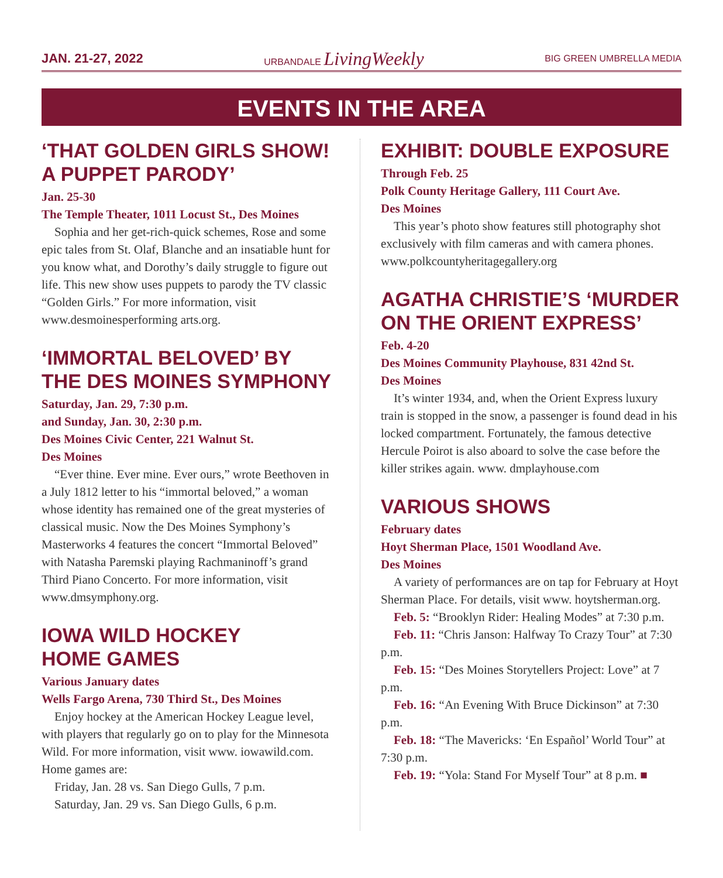JAN. 21-27, 2022 URBANDALE LivingWeekly BIG GREEN UMBRELLA MEDIA
EVENTS IN THE AREA
‘THAT GOLDEN GIRLS SHOW! A PUPPET PARODY’
Jan. 25-30
The Temple Theater, 1011 Locust St., Des Moines
Sophia and her get-rich-quick schemes, Rose and some epic tales from St. Olaf, Blanche and an insatiable hunt for you know what, and Dorothy’s daily struggle to figure out life. This new show uses puppets to parody the TV classic “Golden Girls.” For more information, visit www.desmoinesperforming arts.org.
‘IMMORTAL BELOVED’ BY THE DES MOINES SYMPHONY
Saturday, Jan. 29, 7:30 p.m.
and Sunday, Jan. 30, 2:30 p.m.
Des Moines Civic Center, 221 Walnut St.
Des Moines
“Ever thine. Ever mine. Ever ours,” wrote Beethoven in a July 1812 letter to his “immortal beloved,” a woman whose identity has remained one of the great mysteries of classical music. Now the Des Moines Symphony’s Masterworks 4 features the concert “Immortal Beloved” with Natasha Paremski playing Rachmaninoff’s grand Third Piano Concerto. For more information, visit www.dmsymphony.org.
IOWA WILD HOCKEY
HOME GAMES
Various January dates
Wells Fargo Arena, 730 Third St., Des Moines
Enjoy hockey at the American Hockey League level, with players that regularly go on to play for the Minnesota Wild. For more information, visit www. iowawild.com. Home games are:
Friday, Jan. 28 vs. San Diego Gulls, 7 p.m.
Saturday, Jan. 29 vs. San Diego Gulls, 6 p.m.
EXHIBIT: DOUBLE EXPOSURE
Through Feb. 25
Polk County Heritage Gallery, 111 Court Ave.
Des Moines
This year’s photo show features still photography shot exclusively with film cameras and with camera phones. www.polkcountyheritagegallery.org
AGATHA CHRISTIE’S ‘MURDER ON THE ORIENT EXPRESS’
Feb. 4-20
Des Moines Community Playhouse, 831 42nd St.
Des Moines
It’s winter 1934, and, when the Orient Express luxury train is stopped in the snow, a passenger is found dead in his locked compartment. Fortunately, the famous detective Hercule Poirot is also aboard to solve the case before the killer strikes again. www. dmplayhouse.com
VARIOUS SHOWS
February dates
Hoyt Sherman Place, 1501 Woodland Ave.
Des Moines
A variety of performances are on tap for February at Hoyt Sherman Place. For details, visit www. hoytsherman.org.
Feb. 5: “Brooklyn Rider: Healing Modes” at 7:30 p.m.
Feb. 11: “Chris Janson: Halfway To Crazy Tour” at 7:30 p.m.
Feb. 15: “Des Moines Storytellers Project: Love” at 7 p.m.
Feb. 16: “An Evening With Bruce Dickinson” at 7:30 p.m.
Feb. 18: “The Mavericks: ‘En Español’ World Tour” at 7:30 p.m.
Feb. 19: “Yola: Stand For Myself Tour” at 8 p.m. ■